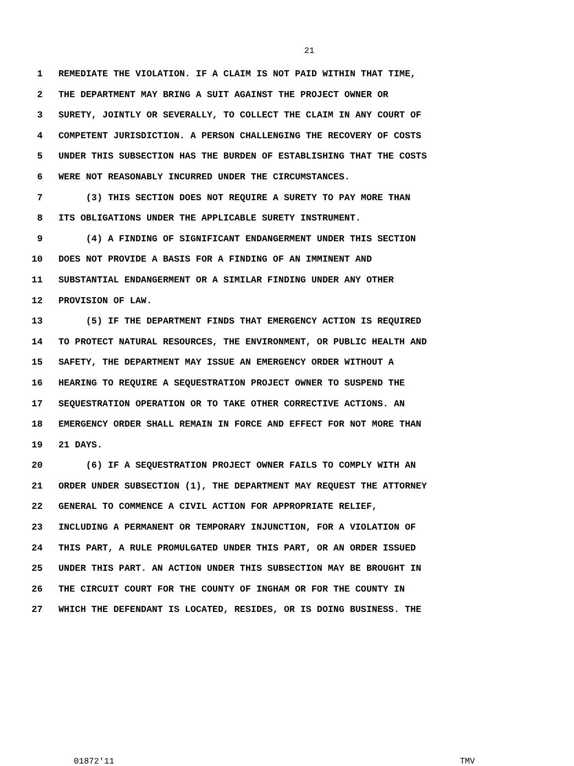21
1 REMEDIATE THE VIOLATION. IF A CLAIM IS NOT PAID WITHIN THAT TIME,
2 THE DEPARTMENT MAY BRING A SUIT AGAINST THE PROJECT OWNER OR
3 SURETY, JOINTLY OR SEVERALLY, TO COLLECT THE CLAIM IN ANY COURT OF
4 COMPETENT JURISDICTION. A PERSON CHALLENGING THE RECOVERY OF COSTS
5 UNDER THIS SUBSECTION HAS THE BURDEN OF ESTABLISHING THAT THE COSTS
6 WERE NOT REASONABLY INCURRED UNDER THE CIRCUMSTANCES.
7 (3) THIS SECTION DOES NOT REQUIRE A SURETY TO PAY MORE THAN
8 ITS OBLIGATIONS UNDER THE APPLICABLE SURETY INSTRUMENT.
9 (4) A FINDING OF SIGNIFICANT ENDANGERMENT UNDER THIS SECTION
10 DOES NOT PROVIDE A BASIS FOR A FINDING OF AN IMMINENT AND
11 SUBSTANTIAL ENDANGERMENT OR A SIMILAR FINDING UNDER ANY OTHER
12 PROVISION OF LAW.
13 (5) IF THE DEPARTMENT FINDS THAT EMERGENCY ACTION IS REQUIRED
14 TO PROTECT NATURAL RESOURCES, THE ENVIRONMENT, OR PUBLIC HEALTH AND
15 SAFETY, THE DEPARTMENT MAY ISSUE AN EMERGENCY ORDER WITHOUT A
16 HEARING TO REQUIRE A SEQUESTRATION PROJECT OWNER TO SUSPEND THE
17 SEQUESTRATION OPERATION OR TO TAKE OTHER CORRECTIVE ACTIONS. AN
18 EMERGENCY ORDER SHALL REMAIN IN FORCE AND EFFECT FOR NOT MORE THAN
19 21 DAYS.
20 (6) IF A SEQUESTRATION PROJECT OWNER FAILS TO COMPLY WITH AN
21 ORDER UNDER SUBSECTION (1), THE DEPARTMENT MAY REQUEST THE ATTORNEY
22 GENERAL TO COMMENCE A CIVIL ACTION FOR APPROPRIATE RELIEF,
23 INCLUDING A PERMANENT OR TEMPORARY INJUNCTION, FOR A VIOLATION OF
24 THIS PART, A RULE PROMULGATED UNDER THIS PART, OR AN ORDER ISSUED
25 UNDER THIS PART. AN ACTION UNDER THIS SUBSECTION MAY BE BROUGHT IN
26 THE CIRCUIT COURT FOR THE COUNTY OF INGHAM OR FOR THE COUNTY IN
27 WHICH THE DEFENDANT IS LOCATED, RESIDES, OR IS DOING BUSINESS. THE
01872'11 TMV